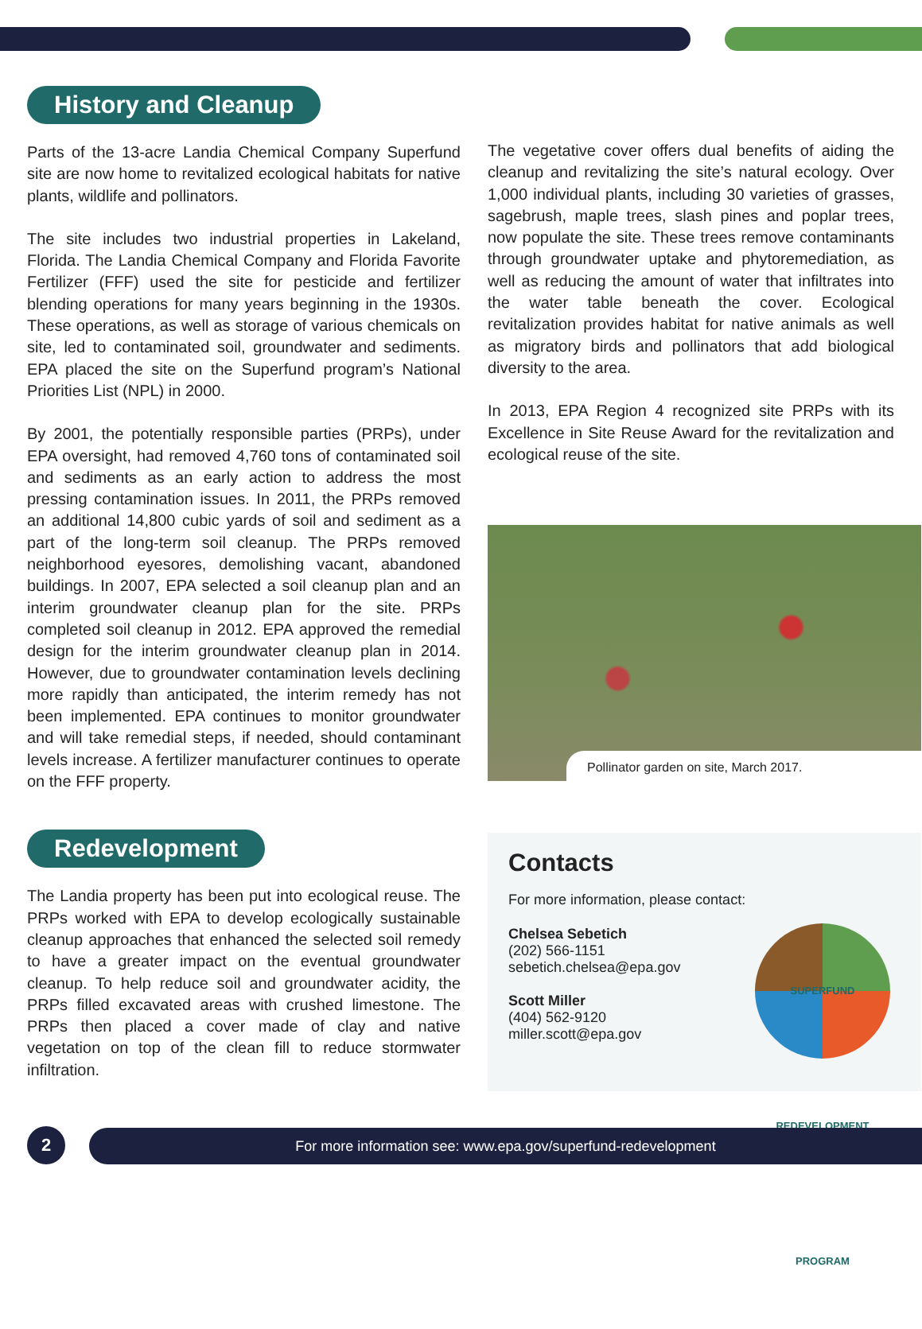History and Cleanup
Parts of the 13-acre Landia Chemical Company Superfund site are now home to revitalized ecological habitats for native plants, wildlife and pollinators.
The site includes two industrial properties in Lakeland, Florida. The Landia Chemical Company and Florida Favorite Fertilizer (FFF) used the site for pesticide and fertilizer blending operations for many years beginning in the 1930s. These operations, as well as storage of various chemicals on site, led to contaminated soil, groundwater and sediments. EPA placed the site on the Superfund program’s National Priorities List (NPL) in 2000.
By 2001, the potentially responsible parties (PRPs), under EPA oversight, had removed 4,760 tons of contaminated soil and sediments as an early action to address the most pressing contamination issues. In 2011, the PRPs removed an additional 14,800 cubic yards of soil and sediment as a part of the long-term soil cleanup. The PRPs removed neighborhood eyesores, demolishing vacant, abandoned buildings. In 2007, EPA selected a soil cleanup plan and an interim groundwater cleanup plan for the site. PRPs completed soil cleanup in 2012. EPA approved the remedial design for the interim groundwater cleanup plan in 2014. However, due to groundwater contamination levels declining more rapidly than anticipated, the interim remedy has not been implemented. EPA continues to monitor groundwater and will take remedial steps, if needed, should contaminant levels increase. A fertilizer manufacturer continues to operate on the FFF property.
Redevelopment
The Landia property has been put into ecological reuse. The PRPs worked with EPA to develop ecologically sustainable cleanup approaches that enhanced the selected soil remedy to have a greater impact on the eventual groundwater cleanup. To help reduce soil and groundwater acidity, the PRPs filled excavated areas with crushed limestone. The PRPs then placed a cover made of clay and native vegetation on top of the clean fill to reduce stormwater infiltration.
The vegetative cover offers dual benefits of aiding the cleanup and revitalizing the site’s natural ecology. Over 1,000 individual plants, including 30 varieties of grasses, sagebrush, maple trees, slash pines and poplar trees, now populate the site. These trees remove contaminants through groundwater uptake and phytoremediation, as well as reducing the amount of water that infiltrates into the water table beneath the cover. Ecological revitalization provides habitat for native animals as well as migratory birds and pollinators that add biological diversity to the area.
In 2013, EPA Region 4 recognized site PRPs with its Excellence in Site Reuse Award for the revitalization and ecological reuse of the site.
Pollinator garden on site, March 2017.
Contacts
For more information, please contact:
Chelsea Sebetich
(202) 566-1151
sebetich.chelsea@epa.gov
Scott Miller
(404) 562-9120
miller.scott@epa.gov
SUPERFUND REDEVELOPMENT PROGRAM
2 For more information see: www.epa.gov/superfund-redevelopment